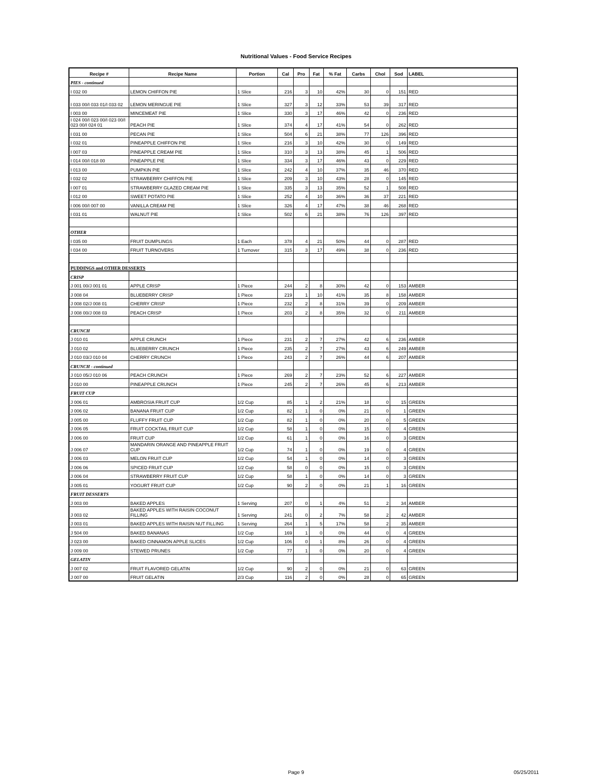Nutritional Values - Food Service Recipes
| Recipe # | Recipe Name | Portion | Cal | Pro | Fat | % Fat | Carbs | Chol | Sod | LABEL |
| --- | --- | --- | --- | --- | --- | --- | --- | --- | --- | --- |
| PIES - continued | | | | | | | | | | |
| I 032 00 | LEMON CHIFFON PIE | 1 Slice | 216 | 3 | 10 | 42% | 30 | 0 | 151 | RED |
| I 033 00/I 033 01/I 033 02 | LEMON MERINGUE PIE | 1 Slice | 327 | 3 | 12 | 33% | 53 | 39 | 317 | RED |
| I 003 00 | MINCEMEAT PIE | 1 Slice | 330 | 3 | 17 | 46% | 42 | 0 | 236 | RED |
| I 024 00/I 023 00/I 023 00/I 023 00/I 024 01 | PEACH PIE | 1 Slice | 374 | 4 | 17 | 41% | 54 | 0 | 262 | RED |
| I 031 00 | PECAN PIE | 1 Slice | 504 | 6 | 21 | 38% | 77 | 126 | 396 | RED |
| I 032 01 | PINEAPPLE CHIFFON PIE | 1 Slice | 216 | 3 | 10 | 42% | 30 | 0 | 149 | RED |
| I 007 03 | PINEAPPLE CREAM PIE | 1 Slice | 310 | 3 | 13 | 38% | 45 | 1 | 506 | RED |
| I 014 00/I 018 00 | PINEAPPLE PIE | 1 Slice | 334 | 3 | 17 | 46% | 43 | 0 | 229 | RED |
| I 013 00 | PUMPKIN PIE | 1 Slice | 242 | 4 | 10 | 37% | 35 | 46 | 370 | RED |
| I 032 02 | STRAWBERRY CHIFFON PIE | 1 Slice | 209 | 3 | 10 | 43% | 28 | 0 | 145 | RED |
| I 007 01 | STRAWBERRY GLAZED CREAM PIE | 1 Slice | 335 | 3 | 13 | 35% | 52 | 1 | 508 | RED |
| I 012 00 | SWEET POTATO PIE | 1 Slice | 252 | 4 | 10 | 36% | 36 | 37 | 221 | RED |
| I 006 00/I 007 00 | VANILLA CREAM PIE | 1 Slice | 326 | 4 | 17 | 47% | 38 | 46 | 268 | RED |
| I 031 01 | WALNUT PIE | 1 Slice | 502 | 6 | 21 | 38% | 76 | 126 | 397 | RED |
| OTHER | | | | | | | | | | |
| I 035 00 | FRUIT DUMPLINGS | 1 Each | 378 | 4 | 21 | 50% | 44 | 0 | 287 | RED |
| I 034 00 | FRUIT TURNOVERS | 1 Turnover | 315 | 3 | 17 | 49% | 38 | 0 | 236 | RED |
| PUDDINGS and OTHER DESSERTS | | | | | | | | | | |
| CRISP | | | | | | | | | | |
| J 001 00/J 001 01 | APPLE CRISP | 1 Piece | 244 | 2 | 8 | 30% | 42 | 0 | 153 | AMBER |
| J 008 04 | BLUEBERRY CRISP | 1 Piece | 219 | 1 | 10 | 41% | 35 | 8 | 158 | AMBER |
| J 008 02/J 008 01 | CHERRY CRISP | 1 Piece | 232 | 2 | 8 | 31% | 39 | 0 | 209 | AMBER |
| J 008 00/J 008 03 | PEACH CRISP | 1 Piece | 203 | 2 | 8 | 35% | 32 | 0 | 211 | AMBER |
| CRUNCH | | | | | | | | | | |
| J 010 01 | APPLE CRUNCH | 1 Piece | 231 | 2 | 7 | 27% | 42 | 6 | 236 | AMBER |
| J 010 02 | BLUEBERRY CRUNCH | 1 Piece | 235 | 2 | 7 | 27% | 43 | 6 | 249 | AMBER |
| J 010 03/J 010 04 | CHERRY CRUNCH | 1 Piece | 243 | 2 | 7 | 26% | 44 | 6 | 207 | AMBER |
| CRUNCH - continued | | | | | | | | | | |
| J 010 05/J 010 06 | PEACH CRUNCH | 1 Piece | 269 | 2 | 7 | 23% | 52 | 6 | 227 | AMBER |
| J 010 00 | PINEAPPLE CRUNCH | 1 Piece | 245 | 2 | 7 | 26% | 45 | 6 | 213 | AMBER |
| FRUIT CUP | | | | | | | | | | |
| J 006 01 | AMBROSIA FRUIT CUP | 1/2 Cup | 85 | 1 | 2 | 21% | 18 | 0 | 15 | GREEN |
| J 006 02 | BANANA FRUIT CUP | 1/2 Cup | 82 | 1 | 0 | 0% | 21 | 0 | 1 | GREEN |
| J 005 00 | FLUFFY FRUIT CUP | 1/2 Cup | 82 | 1 | 0 | 0% | 20 | 0 | 5 | GREEN |
| J 006 05 | FRUIT COCKTAIL FRUIT CUP | 1/2 Cup | 58 | 1 | 0 | 0% | 15 | 0 | 4 | GREEN |
| J 006 00 | FRUIT CUP | 1/2 Cup | 61 | 1 | 0 | 0% | 16 | 0 | 3 | GREEN |
| J 006 07 | MANDARIN ORANGE AND PINEAPPLE FRUIT CUP | 1/2 Cup | 74 | 1 | 0 | 0% | 19 | 0 | 4 | GREEN |
| J 006 03 | MELON FRUIT CUP | 1/2 Cup | 54 | 1 | 0 | 0% | 14 | 0 | 3 | GREEN |
| J 006 06 | SPICED FRUIT CUP | 1/2 Cup | 58 | 0 | 0 | 0% | 15 | 0 | 3 | GREEN |
| J 006 04 | STRAWBERRY FRUIT CUP | 1/2 Cup | 58 | 1 | 0 | 0% | 14 | 0 | 3 | GREEN |
| J 005 01 | YOGURT FRUIT CUP | 1/2 Cup | 90 | 2 | 0 | 0% | 21 | 1 | 16 | GREEN |
| FRUIT DESSERTS | | | | | | | | | | |
| J 003 00 | BAKED APPLES | 1 Serving | 207 | 0 | 1 | 4% | 51 | 2 | 34 | AMBER |
| J 003 02 | BAKED APPLES WITH RAISIN COCONUT FILLING | 1 Serving | 241 | 0 | 2 | 7% | 58 | 2 | 42 | AMBER |
| J 003 01 | BAKED APPLES WITH RAISIN NUT FILLING | 1 Serving | 264 | 1 | 5 | 17% | 58 | 2 | 35 | AMBER |
| J 504 00 | BAKED BANANAS | 1/2 Cup | 169 | 1 | 0 | 0% | 44 | 0 | 4 | GREEN |
| J 023 00 | BAKED CINNAMON APPLE SLICES | 1/2 Cup | 106 | 0 | 1 | 8% | 26 | 0 | 4 | GREEN |
| J 009 00 | STEWED PRUNES | 1/2 Cup | 77 | 1 | 0 | 0% | 20 | 0 | 4 | GREEN |
| GELATIN | | | | | | | | | | |
| J 007 02 | FRUIT FLAVORED GELATIN | 1/2 Cup | 90 | 2 | 0 | 0% | 21 | 0 | 63 | GREEN |
| J 007 00 | FRUIT GELATIN | 2/3 Cup | 116 | 2 | 0 | 0% | 28 | 0 | 65 | GREEN |
Page 9
05/25/2011